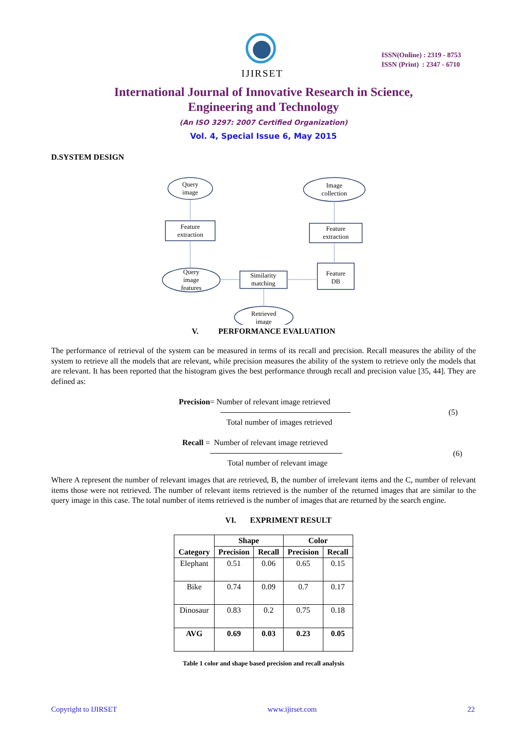IJIRSET
ISSN(Online) : 2319 - 8753
ISSN (Print) : 2347 - 6710
International Journal of Innovative Research in Science,
Engineering and Technology
(An ISO 3297: 2007 Certified Organization)
Vol. 4, Special Issue 6, May 2015
D.SYSTEM DESIGN
Query
image
Image
collection
Feature
extraction
Feature
extraction
Query
image
features
Similarity
matching
Feature
DB
Retrieved
image
V. PERFORMANCE EVALUATION
The performance of retrieval of the system can be measured in terms of its recall and precision. Recall measures the ability of the system to retrieve all the models that are relevant, while precision measures the ability of the system to retrieve only the models that are relevant. It has been reported that the histogram gives the best performance through recall and precision value [35, 44]. They are defined as:
Precision= Number of relevant image retrieved
(5)
Total number of images retrieved
Recall = Number of relevant image retrieved
(6)
Total number of relevant image
Where A represent the number of relevant images that are retrieved, B, the number of irrelevant items and the C, number of relevant items those were not retrieved. The number of relevant items retrieved is the number of the returned images that are similar to the query image in this case. The total number of items retrieved is the number of images that are returned by the search engine.
VI. EXPRIMENT RESULT
| Category | Shape | | Color | |
| --- | --- | --- | --- | --- |
| | Precision | Recall | Precision | Recall |
| Elephant | 0.51 | 0.06 | 0.65 | 0.15 |
| Bike | 0.74 | 0.09 | 0.7 | 0.17 |
| Dinosaur | 0.83 | 0.2 | 0.75 | 0.18 |
| AVG | 0.69 | 0.03 | 0.23 | 0.05 |
Table 1 color and shape based precision and recall analysis
Copyright to IJIRSET www.ijirset.com 22